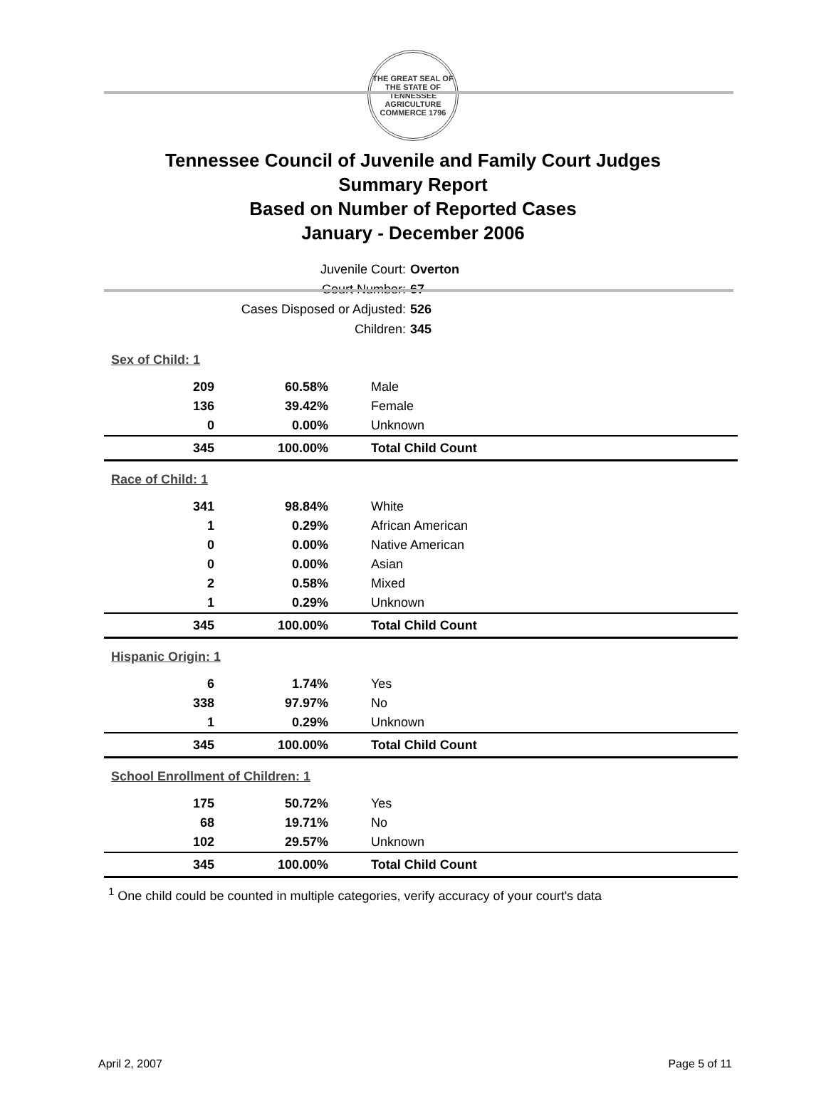THE GREAT SEAL OF THE STATE OF TENNESSEE
AGRICULTURE COMMERCE 1796
Tennessee Council of Juvenile and Family Court Judges
Summary Report
Based on Number of Reported Cases
January - December 2006
Juvenile Court: Overton
Court Number: 67
Cases Disposed or Adjusted: 526
Children: 345
| Sex of Child: 1 | | |
| 209 | 60.58% | Male |
| 136 | 39.42% | Female |
| 0 | 0.00% | Unknown |
| 345 | 100.00% | Total Child Count |
| Race of Child: 1 | | |
| 341 | 98.84% | White |
| 1 | 0.29% | African American |
| 0 | 0.00% | Native American |
| 0 | 0.00% | Asian |
| 2 | 0.58% | Mixed |
| 1 | 0.29% | Unknown |
| 345 | 100.00% | Total Child Count |
| Hispanic Origin: 1 | | |
| 6 | 1.74% | Yes |
| 338 | 97.97% | No |
| 1 | 0.29% | Unknown |
| 345 | 100.00% | Total Child Count |
| School Enrollment of Children: 1 | | |
| 175 | 50.72% | Yes |
| 68 | 19.71% | No |
| 102 | 29.57% | Unknown |
| 345 | 100.00% | Total Child Count |
<sup>1</sup> One child could be counted in multiple categories, verify accuracy of your court's data
April 2, 2007 Page 5 of 11